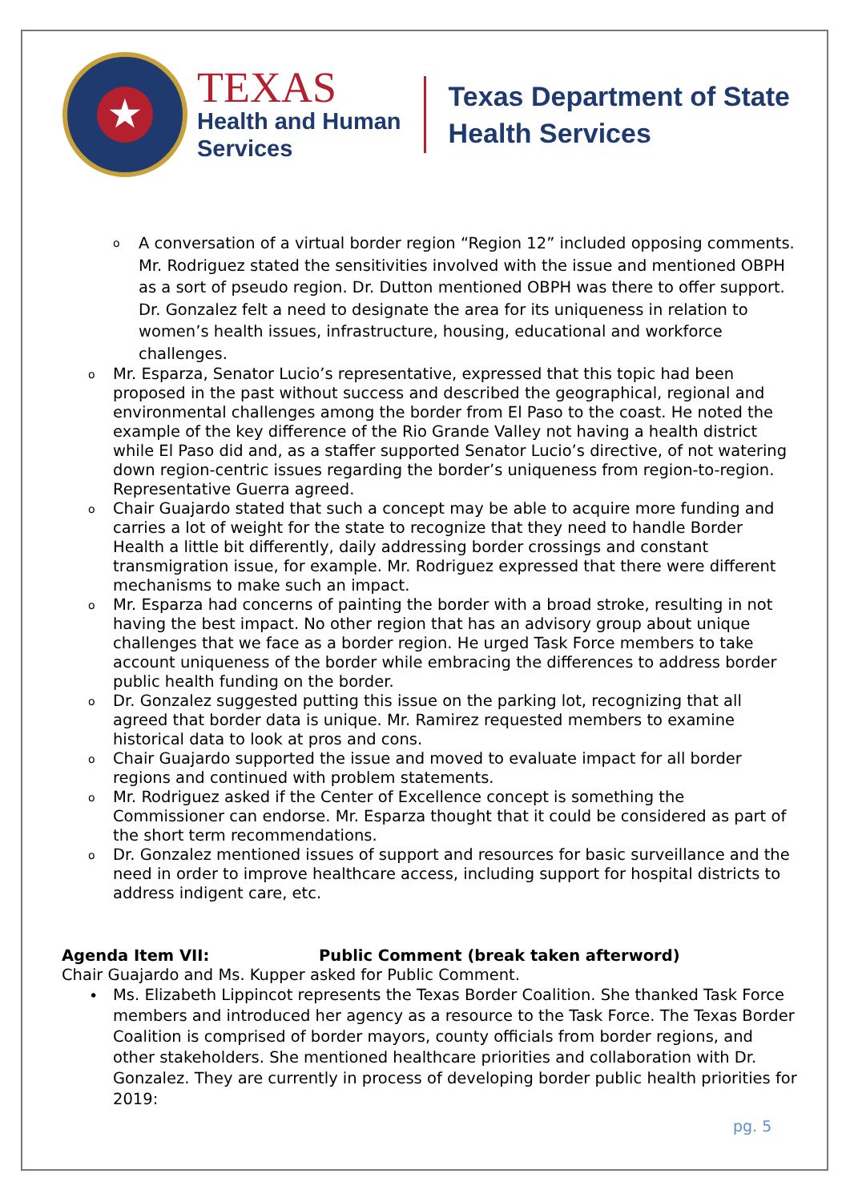★
TEXAS
Health and Human
Services
Texas Department of State
Health Services
o A conversation of a virtual border region “Region 12” included opposing comments. Mr. Rodriguez stated the sensitivities involved with the issue and mentioned OBPH as a sort of pseudo region. Dr. Dutton mentioned OBPH was there to offer support. Dr. Gonzalez felt a need to designate the area for its uniqueness in relation to women’s health issues, infrastructure, housing, educational and workforce challenges.
o Mr. Esparza, Senator Lucio’s representative, expressed that this topic had been proposed in the past without success and described the geographical, regional and environmental challenges among the border from El Paso to the coast. He noted the example of the key difference of the Rio Grande Valley not having a health district while El Paso did and, as a staffer supported Senator Lucio’s directive, of not watering down region-centric issues regarding the border’s uniqueness from region-to-region. Representative Guerra agreed.
o Chair Guajardo stated that such a concept may be able to acquire more funding and carries a lot of weight for the state to recognize that they need to handle Border Health a little bit differently, daily addressing border crossings and constant transmigration issue, for example. Mr. Rodriguez expressed that there were different mechanisms to make such an impact.
o Mr. Esparza had concerns of painting the border with a broad stroke, resulting in not having the best impact. No other region that has an advisory group about unique challenges that we face as a border region. He urged Task Force members to take account uniqueness of the border while embracing the differences to address border public health funding on the border.
o Dr. Gonzalez suggested putting this issue on the parking lot, recognizing that all agreed that border data is unique. Mr. Ramirez requested members to examine historical data to look at pros and cons.
o Chair Guajardo supported the issue and moved to evaluate impact for all border regions and continued with problem statements.
o Mr. Rodriguez asked if the Center of Excellence concept is something the Commissioner can endorse. Mr. Esparza thought that it could be considered as part of the short term recommendations.
o Dr. Gonzalez mentioned issues of support and resources for basic surveillance and the need in order to improve healthcare access, including support for hospital districts to address indigent care, etc.
Agenda Item VII: Public Comment (break taken afterword)
Chair Guajardo and Ms. Kupper asked for Public Comment.
• Ms. Elizabeth Lippincot represents the Texas Border Coalition. She thanked Task Force members and introduced her agency as a resource to the Task Force. The Texas Border Coalition is comprised of border mayors, county officials from border regions, and other stakeholders. She mentioned healthcare priorities and collaboration with Dr. Gonzalez. They are currently in process of developing border public health priorities for 2019:
pg. 5